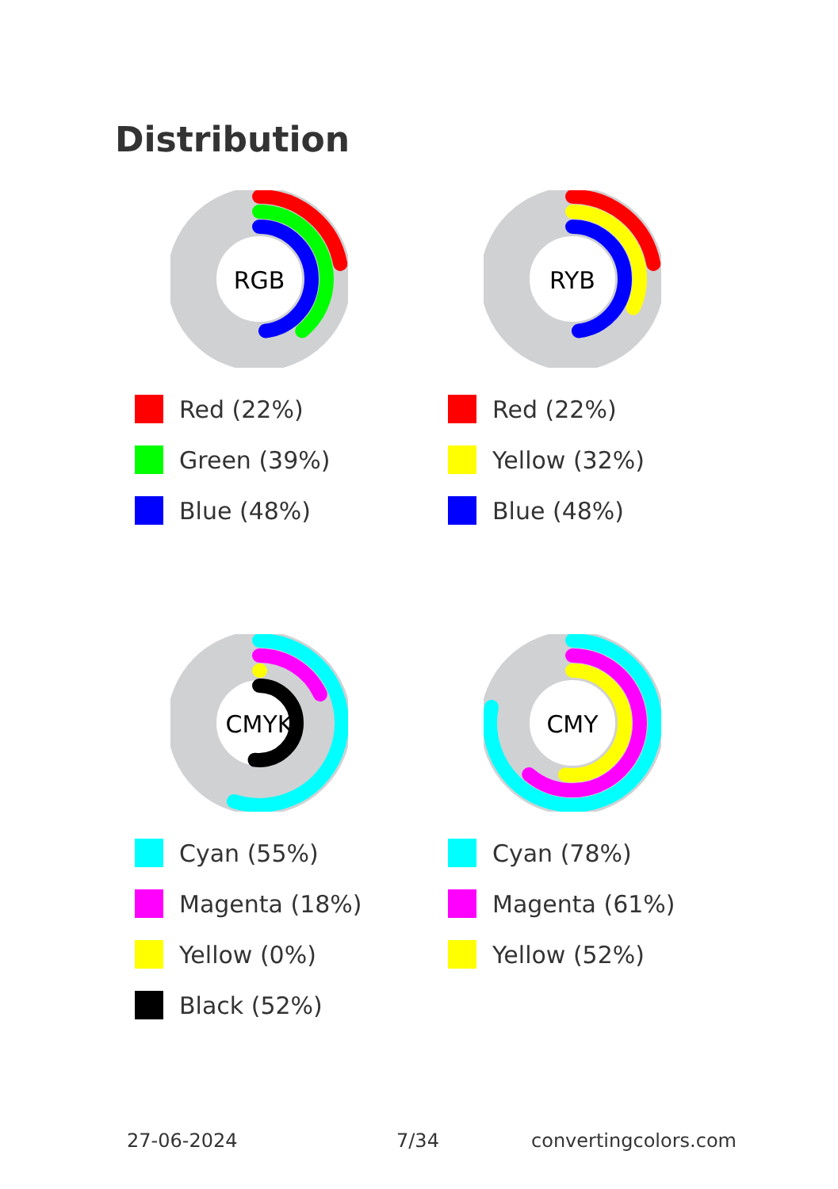Distribution
RGB
Red (22%)
Green (39%)
Blue (48%)
RYB
Red (22%)
Yellow (32%)
Blue (48%)
CMYK
Cyan (55%)
Magenta (18%)
Yellow (0%)
Black (52%)
CMY
Cyan (78%)
Magenta (61%)
Yellow (52%)
27-06-2024 7/34 convertingcolors.com